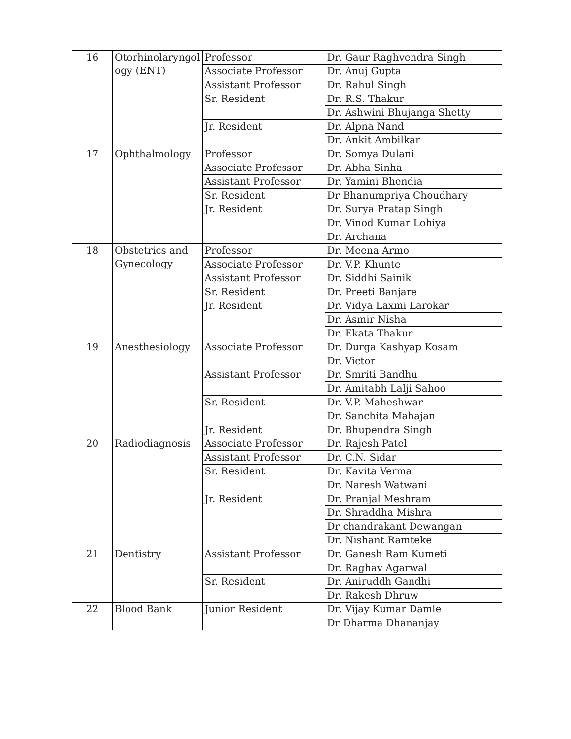| 16 | Otorhinolaryngol ogy (ENT) | Professor | Dr. Gaur Raghvendra Singh |
| | | Associate Professor | Dr. Anuj Gupta |
| | | Assistant Professor | Dr. Rahul Singh |
| | | Sr. Resident | Dr. R.S. Thakur |
| | | | Dr. Ashwini Bhujanga Shetty |
| | | Jr. Resident | Dr. Alpna Nand |
| | | | Dr. Ankit Ambilkar |
| 17 | Ophthalmology | Professor | Dr. Somya Dulani |
| | | Associate Professor | Dr. Abha Sinha |
| | | Assistant Professor | Dr. Yamini Bhendia |
| | | Sr. Resident | Dr Bhanumpriya Choudhary |
| | | Jr. Resident | Dr. Surya Pratap Singh |
| | | | Dr. Vinod Kumar Lohiya |
| | | | Dr. Archana |
| 18 | Obstetrics and Gynecology | Professor | Dr. Meena Armo |
| | | Associate Professor | Dr. V.P. Khunte |
| | | Assistant Professor | Dr. Siddhi Sainik |
| | | Sr. Resident | Dr. Preeti Banjare |
| | | Jr. Resident | Dr. Vidya Laxmi Larokar |
| | | | Dr. Asmir Nisha |
| | | | Dr. Ekata Thakur |
| 19 | Anesthesiology | Associate Professor | Dr. Durga Kashyap Kosam |
| | | | Dr. Victor |
| | | Assistant Professor | Dr. Smriti Bandhu |
| | | | Dr. Amitabh Lalji Sahoo |
| | | Sr. Resident | Dr. V.P. Maheshwar |
| | | | Dr. Sanchita Mahajan |
| | | Jr. Resident | Dr. Bhupendra Singh |
| 20 | Radiodiagnosis | Associate Professor | Dr. Rajesh Patel |
| | | Assistant Professor | Dr. C.N. Sidar |
| | | Sr. Resident | Dr. Kavita Verma |
| | | | Dr. Naresh Watwani |
| | | Jr. Resident | Dr. Pranjal Meshram |
| | | | Dr. Shraddha Mishra |
| | | | Dr chandrakant Dewangan |
| | | | Dr. Nishant Ramteke |
| 21 | Dentistry | Assistant Professor | Dr. Ganesh Ram Kumeti |
| | | | Dr. Raghav Agarwal |
| | | Sr. Resident | Dr. Aniruddh Gandhi |
| | | | Dr. Rakesh Dhruw |
| 22 | Blood Bank | Junior Resident | Dr. Vijay Kumar Damle |
| | | | Dr Dharma Dhananjay |